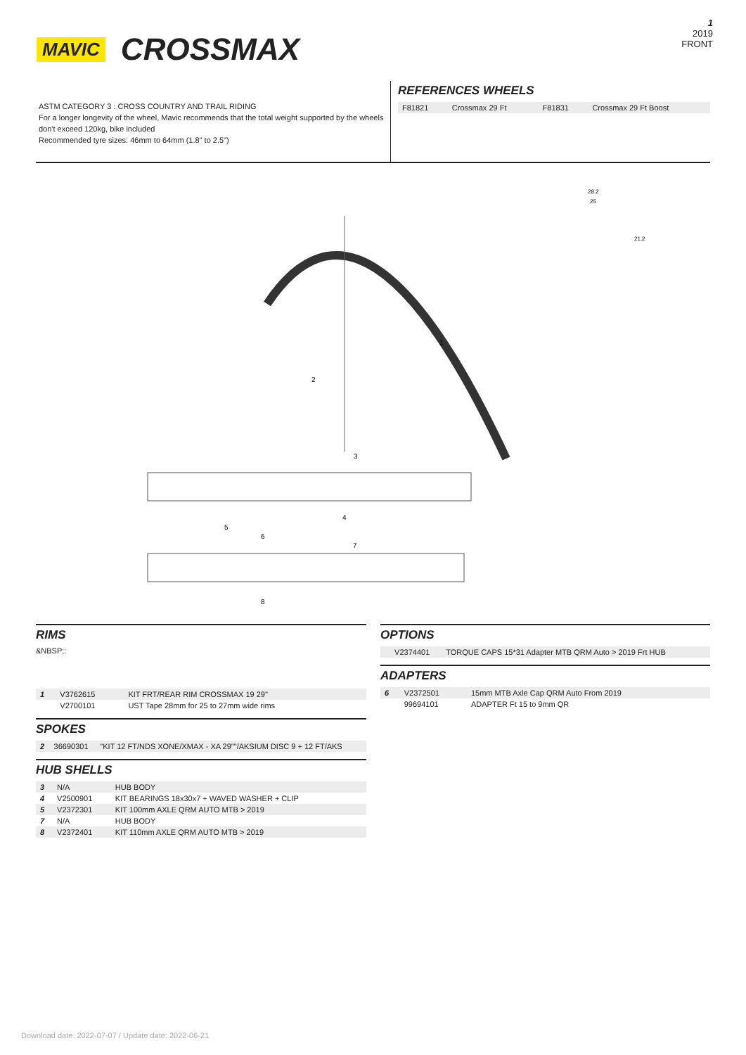MAVIC CROSSMAX
1
2019
FRONT
ASTM CATEGORY 3 : CROSS COUNTRY AND TRAIL RIDING
For a longer longevity of the wheel, Mavic recommends that the total weight supported by the wheels don't exceed 120kg, bike included
Recommended tyre sizes: 46mm to 64mm (1.8" to 2.5")
REFERENCES WHEELS
| F81821 | Crossmax 29 Ft | F81831 | Crossmax 29 Ft Boost |
1
2
3
4
5
6
7
8
28.2
25
21.2
RIMS
&NBSP;:
| 1 | V3762615 | KIT FRT/REAR RIM CROSSMAX 19 29'' |
| | V2700101 | UST Tape 28mm for 25 to 27mm wide rims |
SPOKES
| 2 | 36690301 | "KIT 12 FT/NDS XONE/XMAX - XA 29""/AKSIUM DISC 9 + 12 FT/AKS |
HUB SHELLS
| 3 | N/A | HUB BODY |
| 4 | V2500901 | KIT BEARINGS 18x30x7 + WAVED WASHER + CLIP |
| 5 | V2372301 | KIT 100mm AXLE QRM AUTO MTB > 2019 |
| 7 | N/A | HUB BODY |
| 8 | V2372401 | KIT 110mm AXLE QRM AUTO MTB > 2019 |
OPTIONS
| | V2374401 | TORQUE CAPS 15*31 Adapter MTB QRM Auto > 2019 Frt HUB |
ADAPTERS
| 6 | V2372501 | 15mm MTB Axle Cap QRM Auto From 2019 |
| | 99694101 | ADAPTER Ft 15 to 9mm QR |
Download date: 2022-07-07 / Update date: 2022-06-21